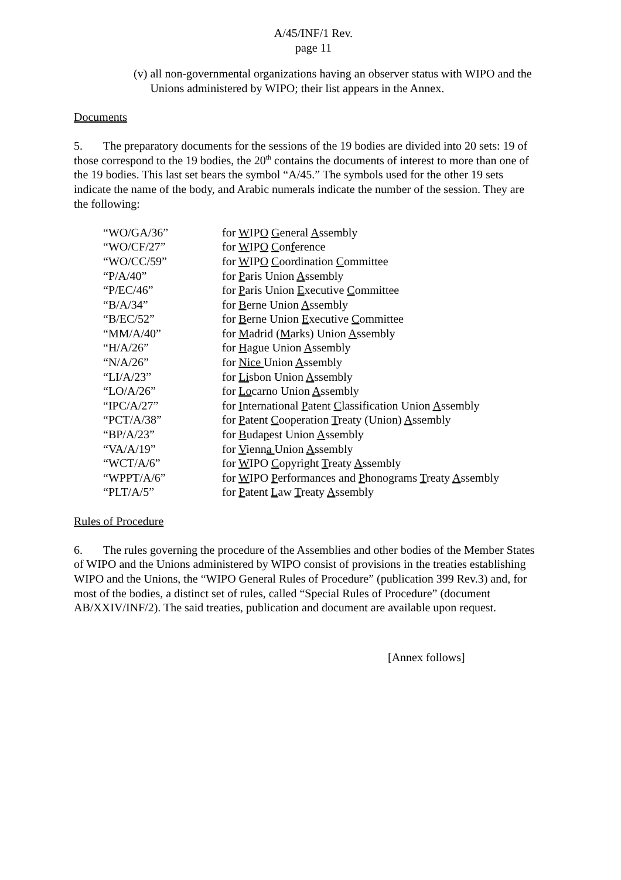A/45/INF/1 Rev.
page 11
(v) all non-governmental organizations having an observer status with WIPO and the Unions administered by WIPO; their list appears in the Annex.
Documents
5. The preparatory documents for the sessions of the 19 bodies are divided into 20 sets: 19 of those correspond to the 19 bodies, the 20<sup>th</sup> contains the documents of interest to more than one of the 19 bodies. This last set bears the symbol “A/45.” The symbols used for the other 19 sets indicate the name of the body, and Arabic numerals indicate the number of the session. They are the following:
| “WO/GA/36” | for W IP O G eneral A ssembly |
| “WO/CF/27” | for W IP O C on f erence |
| “WO/CC/59” | for W IP O C oordination C ommittee |
| “P/A/40” | for P aris Union A ssembly |
| “P/EC/46” | for P aris Union E xecutive C ommittee |
| “B/A/34” | for B erne Union A ssembly |
| “B/EC/52” | for B erne Union E xecutive C ommittee |
| “MM/A/40” | for M adrid ( M arks) Union A ssembly |
| “H/A/26” | for H ague Union A ssembly |
| “N/A/26” | for Nice Union A ssembly |
| “LI/A/23” | for Li sbon Union A ssembly |
| “LO/A/26” | for Lo carno Union A ssembly |
| “IPC/A/27” | for I nternational P atent C lassification Union A ssembly |
| “PCT/A/38” | for P atent C ooperation T reaty (Union) A ssembly |
| “BP/A/23” | for B uda p est Union A ssembly |
| “VA/A/19” | for V ienn a Union A ssembly |
| “WCT/A/6” | for W IPO C opyright T reaty A ssembly |
| “WPPT/A/6” | for W IPO P erformances and P honograms T reaty A ssembly |
| “PLT/A/5” | for P atent L aw T reaty A ssembly |
Rules of Procedure
6. The rules governing the procedure of the Assemblies and other bodies of the Member States of WIPO and the Unions administered by WIPO consist of provisions in the treaties establishing WIPO and the Unions, the “WIPO General Rules of Procedure” (publication 399 Rev.3) and, for most of the bodies, a distinct set of rules, called “Special Rules of Procedure” (document AB/XXIV/INF/2). The said treaties, publication and document are available upon request.
[Annex follows]